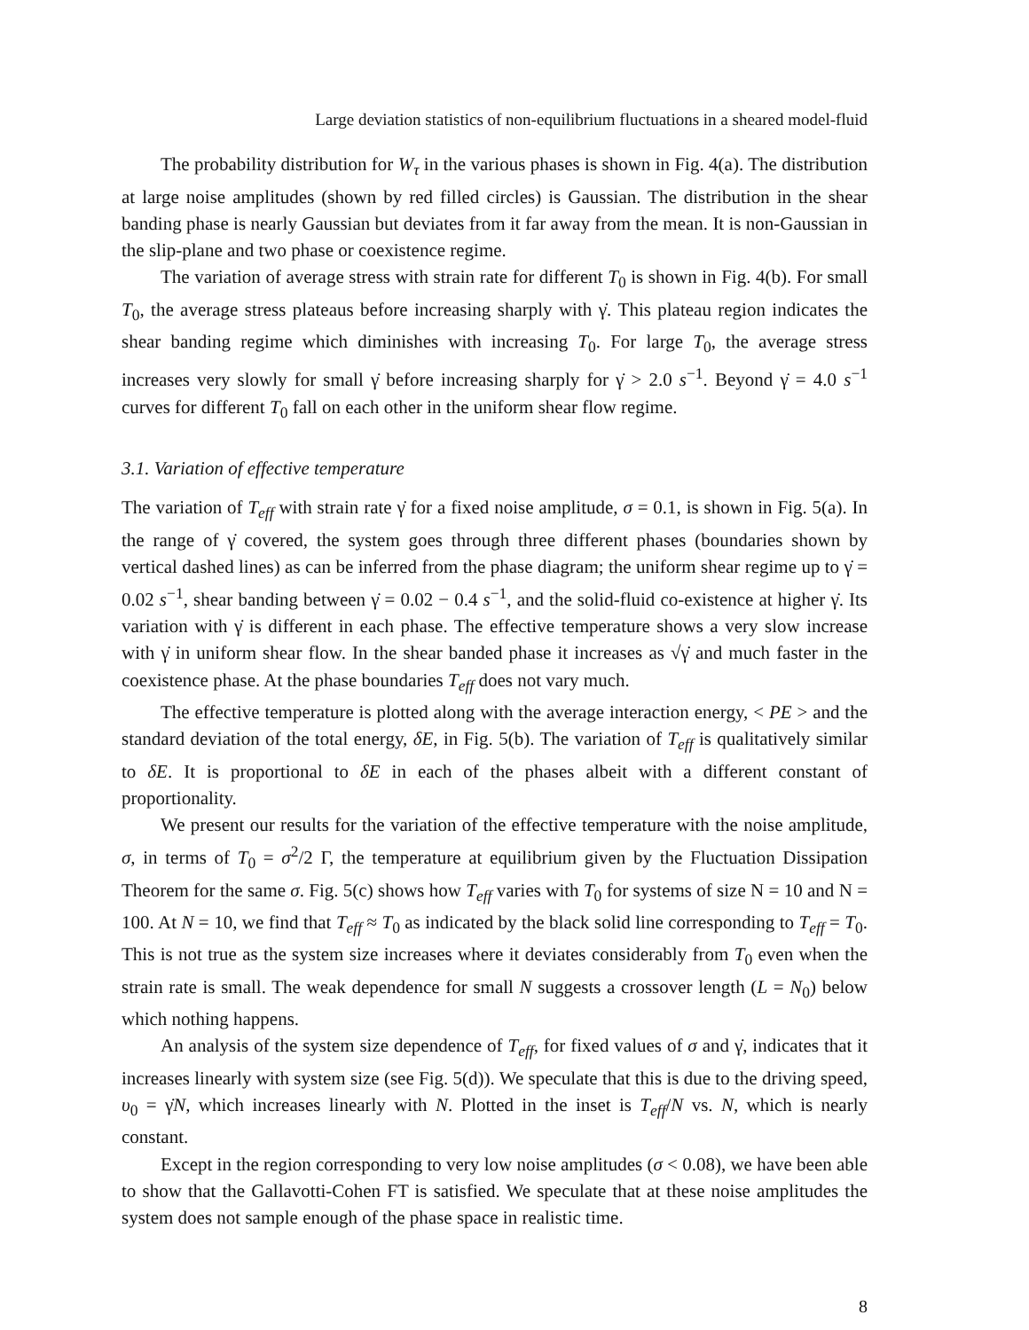Large deviation statistics of non-equilibrium fluctuations in a sheared model-fluid
The probability distribution for W<sub>τ</sub> in the various phases is shown in Fig. 4(a). The distribution at large noise amplitudes (shown by red filled circles) is Gaussian. The distribution in the shear banding phase is nearly Gaussian but deviates from it far away from the mean. It is non-Gaussian in the slip-plane and two phase or coexistence regime.
The variation of average stress with strain rate for different T<sub>0</sub> is shown in Fig. 4(b). For small T<sub>0</sub>, the average stress plateaus before increasing sharply with γ̇. This plateau region indicates the shear banding regime which diminishes with increasing T<sub>0</sub>. For large T<sub>0</sub>, the average stress increases very slowly for small γ̇ before increasing sharply for γ̇ > 2.0 s<sup>−1</sup>. Beyond γ̇ = 4.0 s<sup>−1</sup> curves for different T<sub>0</sub> fall on each other in the uniform shear flow regime.
3.1. Variation of effective temperature
The variation of T<sub>eff</sub> with strain rate γ̇ for a fixed noise amplitude, σ = 0.1, is shown in Fig. 5(a). In the range of γ̇ covered, the system goes through three different phases (boundaries shown by vertical dashed lines) as can be inferred from the phase diagram; the uniform shear regime up to γ̇ = 0.02 s<sup>−1</sup>, shear banding between γ̇ = 0.02 − 0.4 s<sup>−1</sup>, and the solid-fluid co-existence at higher γ̇. Its variation with γ̇ is different in each phase. The effective temperature shows a very slow increase with γ̇ in uniform shear flow. In the shear banded phase it increases as √γ̇ and much faster in the coexistence phase. At the phase boundaries T<sub>eff</sub> does not vary much.
The effective temperature is plotted along with the average interaction energy, < PE > and the standard deviation of the total energy, δE, in Fig. 5(b). The variation of T<sub>eff</sub> is qualitatively similar to δE. It is proportional to δE in each of the phases albeit with a different constant of proportionality.
We present our results for the variation of the effective temperature with the noise amplitude, σ, in terms of T<sub>0</sub> = σ<sup>2</sup>/2 Γ, the temperature at equilibrium given by the Fluctuation Dissipation Theorem for the same σ. Fig. 5(c) shows how T<sub>eff</sub> varies with T<sub>0</sub> for systems of size N = 10 and N = 100. At N = 10, we find that T<sub>eff</sub> ≈ T<sub>0</sub> as indicated by the black solid line corresponding to T<sub>eff</sub> = T<sub>0</sub>. This is not true as the system size increases where it deviates considerably from T<sub>0</sub> even when the strain rate is small. The weak dependence for small N suggests a crossover length (L = N<sub>0</sub>) below which nothing happens.
An analysis of the system size dependence of T<sub>eff</sub>, for fixed values of σ and γ̇, indicates that it increases linearly with system size (see Fig. 5(d)). We speculate that this is due to the driving speed, υ<sub>0</sub> = γ̇N, which increases linearly with N. Plotted in the inset is T<sub>eff</sub>/N vs. N, which is nearly constant.
Except in the region corresponding to very low noise amplitudes (σ < 0.08), we have been able to show that the Gallavotti-Cohen FT is satisfied. We speculate that at these noise amplitudes the system does not sample enough of the phase space in realistic time.
8